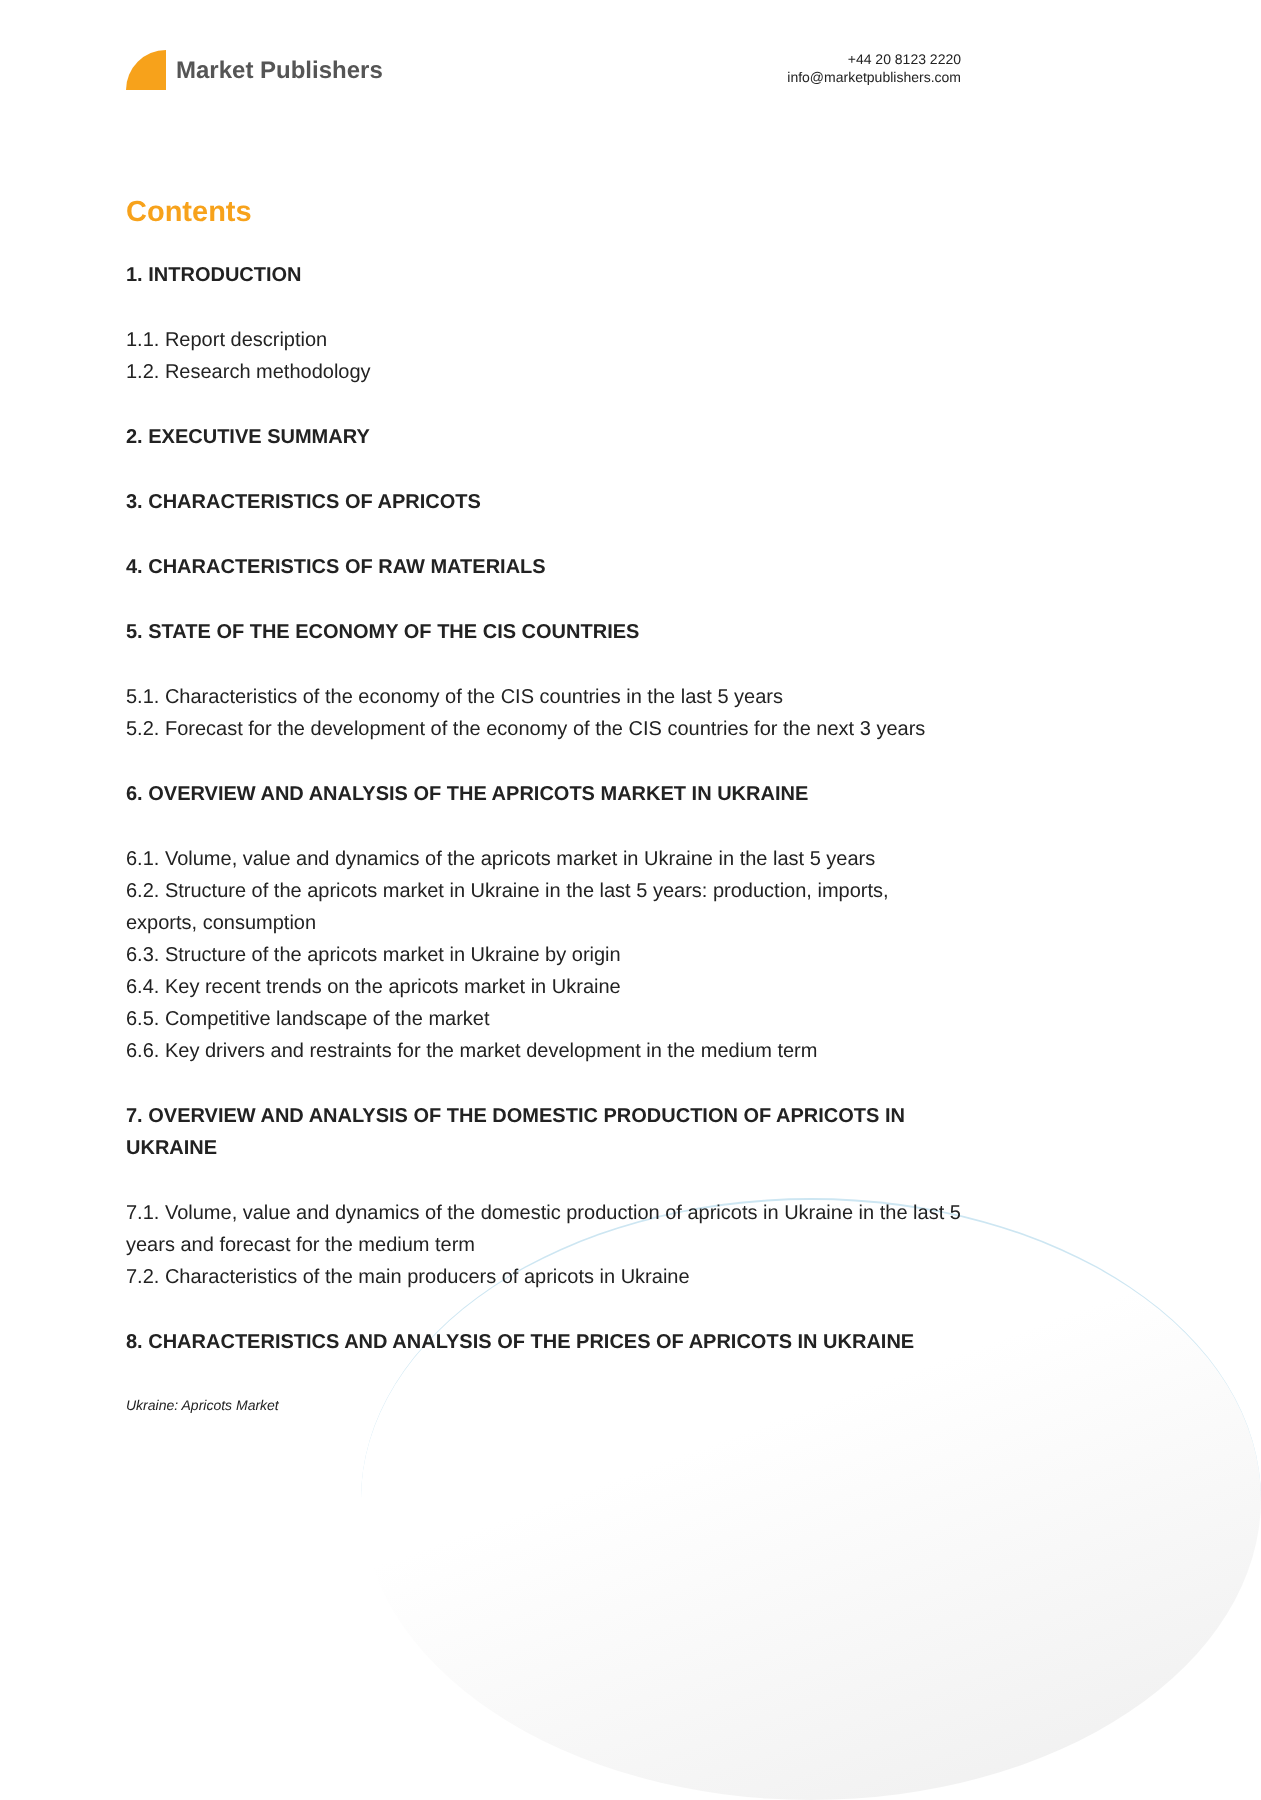Market Publishers
+44 20 8123 2220
info@marketpublishers.com
Contents
1. INTRODUCTION
1.1. Report description
1.2. Research methodology
2. EXECUTIVE SUMMARY
3. CHARACTERISTICS OF APRICOTS
4. CHARACTERISTICS OF RAW MATERIALS
5. STATE OF THE ECONOMY OF THE CIS COUNTRIES
5.1. Characteristics of the economy of the CIS countries in the last 5 years
5.2. Forecast for the development of the economy of the CIS countries for the next 3 years
6. OVERVIEW AND ANALYSIS OF THE APRICOTS MARKET IN UKRAINE
6.1. Volume, value and dynamics of the apricots market in Ukraine in the last 5 years
6.2. Structure of the apricots market in Ukraine in the last 5 years: production, imports, exports, consumption
6.3. Structure of the apricots market in Ukraine by origin
6.4. Key recent trends on the apricots market in Ukraine
6.5. Competitive landscape of the market
6.6. Key drivers and restraints for the market development in the medium term
7. OVERVIEW AND ANALYSIS OF THE DOMESTIC PRODUCTION OF APRICOTS IN UKRAINE
7.1. Volume, value and dynamics of the domestic production of apricots in Ukraine in the last 5 years and forecast for the medium term
7.2. Characteristics of the main producers of apricots in Ukraine
8. CHARACTERISTICS AND ANALYSIS OF THE PRICES OF APRICOTS IN UKRAINE
Ukraine: Apricots Market